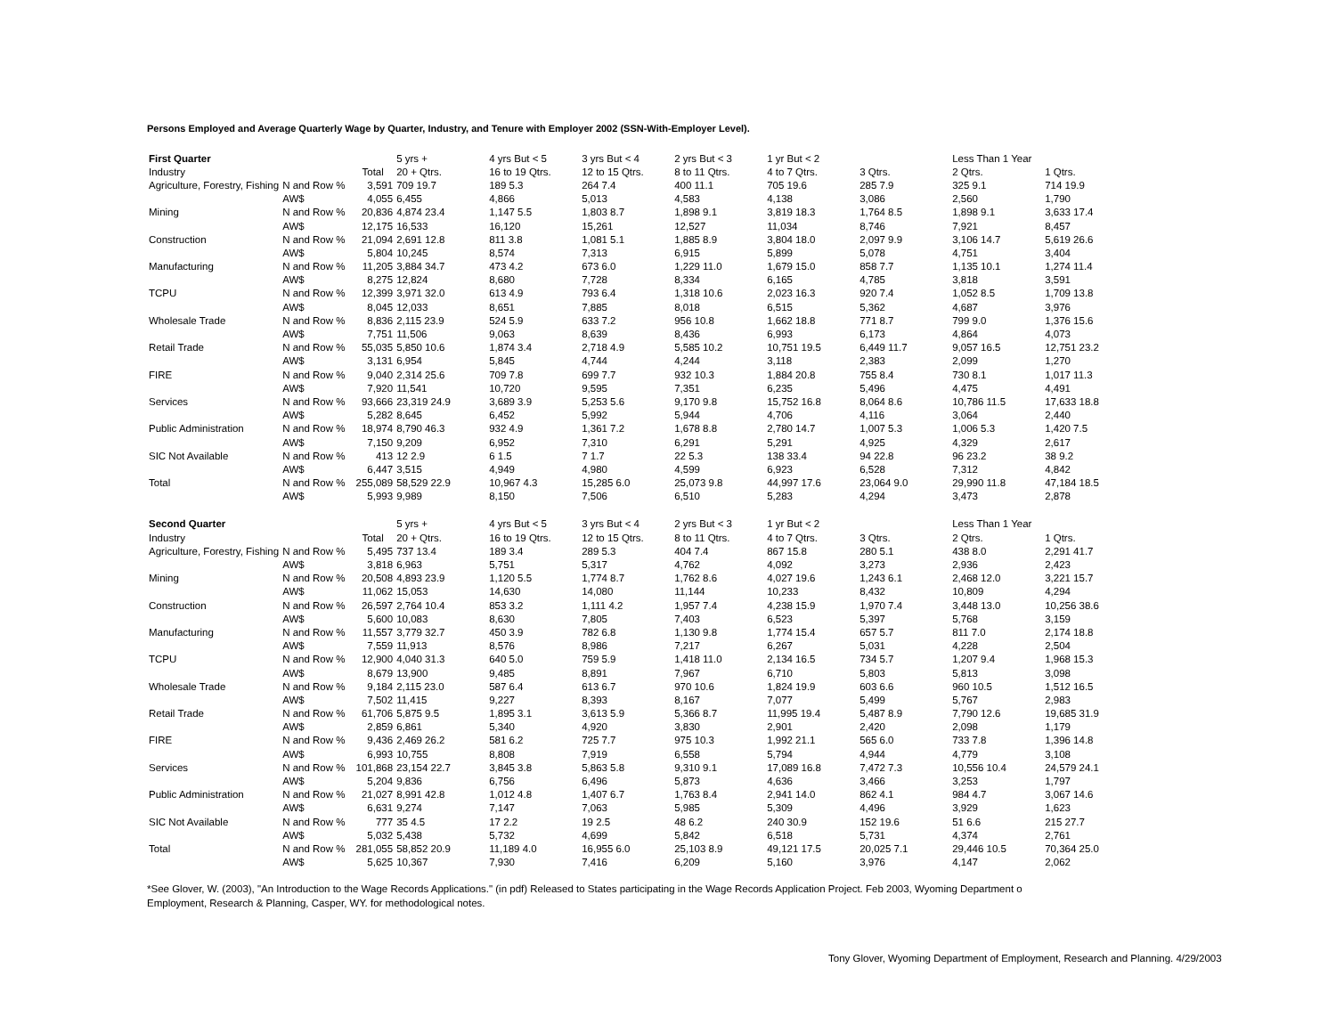Persons Employed and Average Quarterly Wage by Quarter, Industry, and Tenure with Employer 2002 (SSN-With-Employer Level).
| First Quarter | | | 5 yrs + | 4 yrs But < 5 | 3 yrs But < 4 | 2 yrs But < 3 | 1 yr But < 2 | | Less Than 1 Year | |
| --- | --- | --- | --- | --- | --- | --- | --- | --- | --- | --- |
| Industry | | Total | 20 + Qtrs. | 16 to 19 Qtrs. | 12 to 15 Qtrs. | 8 to 11 Qtrs. | 4 to 7 Qtrs. | 3 Qtrs. | 2 Qtrs. | 1 Qtrs. |
| Agriculture, Forestry, Fishing | N and Row % | 3,591 | 709 19.7 | 189 5.3 | 264 7.4 | 400 11.1 | 705 19.6 | 285 7.9 | 325 9.1 | 714 19.9 |
| | AW$ | 4,055 | 6,455 | 4,866 | 5,013 | 4,583 | 4,138 | 3,086 | 2,560 | 1,790 |
| Mining | N and Row % | 20,836 | 4,874 23.4 | 1,147 5.5 | 1,803 8.7 | 1,898 9.1 | 3,819 18.3 | 1,764 8.5 | 1,898 9.1 | 3,633 17.4 |
| | AW$ | 12,175 | 16,533 | 16,120 | 15,261 | 12,527 | 11,034 | 8,746 | 7,921 | 8,457 |
| Construction | N and Row % | 21,094 | 2,691 12.8 | 811 3.8 | 1,081 5.1 | 1,885 8.9 | 3,804 18.0 | 2,097 9.9 | 3,106 14.7 | 5,619 26.6 |
| | AW$ | 5,804 | 10,245 | 8,574 | 7,313 | 6,915 | 5,899 | 5,078 | 4,751 | 3,404 |
| Manufacturing | N and Row % | 11,205 | 3,884 34.7 | 473 4.2 | 673 6.0 | 1,229 11.0 | 1,679 15.0 | 858 7.7 | 1,135 10.1 | 1,274 11.4 |
| | AW$ | 8,275 | 12,824 | 8,680 | 7,728 | 8,334 | 6,165 | 4,785 | 3,818 | 3,591 |
| TCPU | N and Row % | 12,399 | 3,971 32.0 | 613 4.9 | 793 6.4 | 1,318 10.6 | 2,023 16.3 | 920 7.4 | 1,052 8.5 | 1,709 13.8 |
| | AW$ | 8,045 | 12,033 | 8,651 | 7,885 | 8,018 | 6,515 | 5,362 | 4,687 | 3,976 |
| Wholesale Trade | N and Row % | 8,836 | 2,115 23.9 | 524 5.9 | 633 7.2 | 956 10.8 | 1,662 18.8 | 771 8.7 | 799 9.0 | 1,376 15.6 |
| | AW$ | 7,751 | 11,506 | 9,063 | 8,639 | 8,436 | 6,993 | 6,173 | 4,864 | 4,073 |
| Retail Trade | N and Row % | 55,035 | 5,850 10.6 | 1,874 3.4 | 2,718 4.9 | 5,585 10.2 | 10,751 19.5 | 6,449 11.7 | 9,057 16.5 | 12,751 23.2 |
| | AW$ | 3,131 | 6,954 | 5,845 | 4,744 | 4,244 | 3,118 | 2,383 | 2,099 | 1,270 |
| FIRE | N and Row % | 9,040 | 2,314 25.6 | 709 7.8 | 699 7.7 | 932 10.3 | 1,884 20.8 | 755 8.4 | 730 8.1 | 1,017 11.3 |
| | AW$ | 7,920 | 11,541 | 10,720 | 9,595 | 7,351 | 6,235 | 5,496 | 4,475 | 4,491 |
| Services | N and Row % | 93,666 | 23,319 24.9 | 3,689 3.9 | 5,253 5.6 | 9,170 9.8 | 15,752 16.8 | 8,064 8.6 | 10,786 11.5 | 17,633 18.8 |
| | AW$ | 5,282 | 8,645 | 6,452 | 5,992 | 5,944 | 4,706 | 4,116 | 3,064 | 2,440 |
| Public Administration | N and Row % | 18,974 | 8,790 46.3 | 932 4.9 | 1,361 7.2 | 1,678 8.8 | 2,780 14.7 | 1,007 5.3 | 1,006 5.3 | 1,420 7.5 |
| | AW$ | 7,150 | 9,209 | 6,952 | 7,310 | 6,291 | 5,291 | 4,925 | 4,329 | 2,617 |
| SIC Not Available | N and Row % | 413 | 12 2.9 | 6 1.5 | 7 1.7 | 22 5.3 | 138 33.4 | 94 22.8 | 96 23.2 | 38 9.2 |
| | AW$ | 6,447 | 3,515 | 4,949 | 4,980 | 4,599 | 6,923 | 6,528 | 7,312 | 4,842 |
| Total | N and Row % | 255,089 | 58,529 22.9 | 10,967 4.3 | 15,285 6.0 | 25,073 9.8 | 44,997 17.6 | 23,064 9.0 | 29,990 11.8 | 47,184 18.5 |
| | AW$ | 5,993 | 9,989 | 8,150 | 7,506 | 6,510 | 5,283 | 4,294 | 3,473 | 2,878 |
| Second Quarter | | | 5 yrs + | 4 yrs But < 5 | 3 yrs But < 4 | 2 yrs But < 3 | 1 yr But < 2 | | Less Than 1 Year | |
| Industry | | Total | 20 + Qtrs. | 16 to 19 Qtrs. | 12 to 15 Qtrs. | 8 to 11 Qtrs. | 4 to 7 Qtrs. | 3 Qtrs. | 2 Qtrs. | 1 Qtrs. |
| Agriculture, Forestry, Fishing | N and Row % | 5,495 | 737 13.4 | 189 3.4 | 289 5.3 | 404 7.4 | 867 15.8 | 280 5.1 | 438 8.0 | 2,291 41.7 |
| | AW$ | 3,818 | 6,963 | 5,751 | 5,317 | 4,762 | 4,092 | 3,273 | 2,936 | 2,423 |
| Mining | N and Row % | 20,508 | 4,893 23.9 | 1,120 5.5 | 1,774 8.7 | 1,762 8.6 | 4,027 19.6 | 1,243 6.1 | 2,468 12.0 | 3,221 15.7 |
| | AW$ | 11,062 | 15,053 | 14,630 | 14,080 | 11,144 | 10,233 | 8,432 | 10,809 | 4,294 |
| Construction | N and Row % | 26,597 | 2,764 10.4 | 853 3.2 | 1,111 4.2 | 1,957 7.4 | 4,238 15.9 | 1,970 7.4 | 3,448 13.0 | 10,256 38.6 |
| | AW$ | 5,600 | 10,083 | 8,630 | 7,805 | 7,403 | 6,523 | 5,397 | 5,768 | 3,159 |
| Manufacturing | N and Row % | 11,557 | 3,779 32.7 | 450 3.9 | 782 6.8 | 1,130 9.8 | 1,774 15.4 | 657 5.7 | 811 7.0 | 2,174 18.8 |
| | AW$ | 7,559 | 11,913 | 8,576 | 8,986 | 7,217 | 6,267 | 5,031 | 4,228 | 2,504 |
| TCPU | N and Row % | 12,900 | 4,040 31.3 | 640 5.0 | 759 5.9 | 1,418 11.0 | 2,134 16.5 | 734 5.7 | 1,207 9.4 | 1,968 15.3 |
| | AW$ | 8,679 | 13,900 | 9,485 | 8,891 | 7,967 | 6,710 | 5,803 | 5,813 | 3,098 |
| Wholesale Trade | N and Row % | 9,184 | 2,115 23.0 | 587 6.4 | 613 6.7 | 970 10.6 | 1,824 19.9 | 603 6.6 | 960 10.5 | 1,512 16.5 |
| | AW$ | 7,502 | 11,415 | 9,227 | 8,393 | 8,167 | 7,077 | 5,499 | 5,767 | 2,983 |
| Retail Trade | N and Row % | 61,706 | 5,875 9.5 | 1,895 3.1 | 3,613 5.9 | 5,366 8.7 | 11,995 19.4 | 5,487 8.9 | 7,790 12.6 | 19,685 31.9 |
| | AW$ | 2,859 | 6,861 | 5,340 | 4,920 | 3,830 | 2,901 | 2,420 | 2,098 | 1,179 |
| FIRE | N and Row % | 9,436 | 2,469 26.2 | 581 6.2 | 725 7.7 | 975 10.3 | 1,992 21.1 | 565 6.0 | 733 7.8 | 1,396 14.8 |
| | AW$ | 6,993 | 10,755 | 8,808 | 7,919 | 6,558 | 5,794 | 4,944 | 4,779 | 3,108 |
| Services | N and Row % | 101,868 | 23,154 22.7 | 3,845 3.8 | 5,863 5.8 | 9,310 9.1 | 17,089 16.8 | 7,472 7.3 | 10,556 10.4 | 24,579 24.1 |
| | AW$ | 5,204 | 9,836 | 6,756 | 6,496 | 5,873 | 4,636 | 3,466 | 3,253 | 1,797 |
| Public Administration | N and Row % | 21,027 | 8,991 42.8 | 1,012 4.8 | 1,407 6.7 | 1,763 8.4 | 2,941 14.0 | 862 4.1 | 984 4.7 | 3,067 14.6 |
| | AW$ | 6,631 | 9,274 | 7,147 | 7,063 | 5,985 | 5,309 | 4,496 | 3,929 | 1,623 |
| SIC Not Available | N and Row % | 777 | 35 4.5 | 17 2.2 | 19 2.5 | 48 6.2 | 240 30.9 | 152 19.6 | 51 6.6 | 215 27.7 |
| | AW$ | 5,032 | 5,438 | 5,732 | 4,699 | 5,842 | 6,518 | 5,731 | 4,374 | 2,761 |
| Total | N and Row % | 281,055 | 58,852 20.9 | 11,189 4.0 | 16,955 6.0 | 25,103 8.9 | 49,121 17.5 | 20,025 7.1 | 29,446 10.5 | 70,364 25.0 |
| | AW$ | 5,625 | 10,367 | 7,930 | 7,416 | 6,209 | 5,160 | 3,976 | 4,147 | 2,062 |
*See Glover, W. (2003), "An Introduction to the Wage Records Applications." (in pdf) Released to States participating in the Wage Records Application Project. Feb 2003, Wyoming Department o
Employment, Research & Planning, Casper, WY. for methodological notes.
Tony Glover, Wyoming Department of Employment, Research and Planning. 4/29/2003